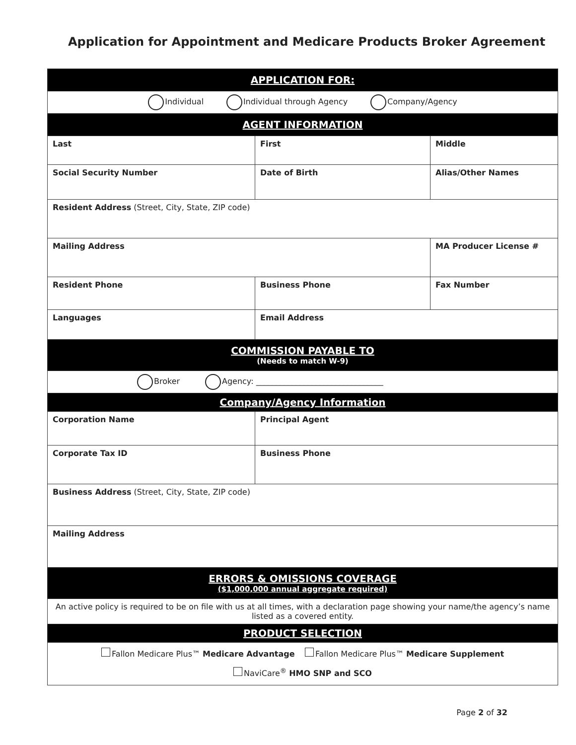Application for Appointment and Medicare Products Broker Agreement
| APPLICATION FOR: | | |
| Individual Individual through Agency Company/Agency | | |
| AGENT INFORMATION | | |
| Last | First | Middle |
| Social Security Number | Date of Birth | Alias/Other Names |
| Resident Address (Street, City, State, ZIP code) | | |
| Mailing Address | | MA Producer License # |
| Resident Phone | Business Phone | Fax Number |
| Languages | Email Address | |
| COMMISSION PAYABLE TO (Needs to match W-9) | | |
| Broker Agency: ________________________________ | | |
| Company/Agency Information | | |
| Corporation Name | Principal Agent | |
| Corporate Tax ID | Business Phone | |
| Business Address (Street, City, State, ZIP code) | | |
| Mailing Address | | |
| ERRORS & OMISSIONS COVERAGE ($1,000,000 annual aggregate required) | | |
| An active policy is required to be on file with us at all times, with a declaration page showing your name/the agency’s name listed as a covered entity. | | |
| PRODUCT SELECTION | | |
| Fallon Medicare Plus™ Medicare Advantage Fallon Medicare Plus™ Medicare Supplement NaviCare<sup>®</sup> HMO SNP and SCO | | |
Page 2 of 32